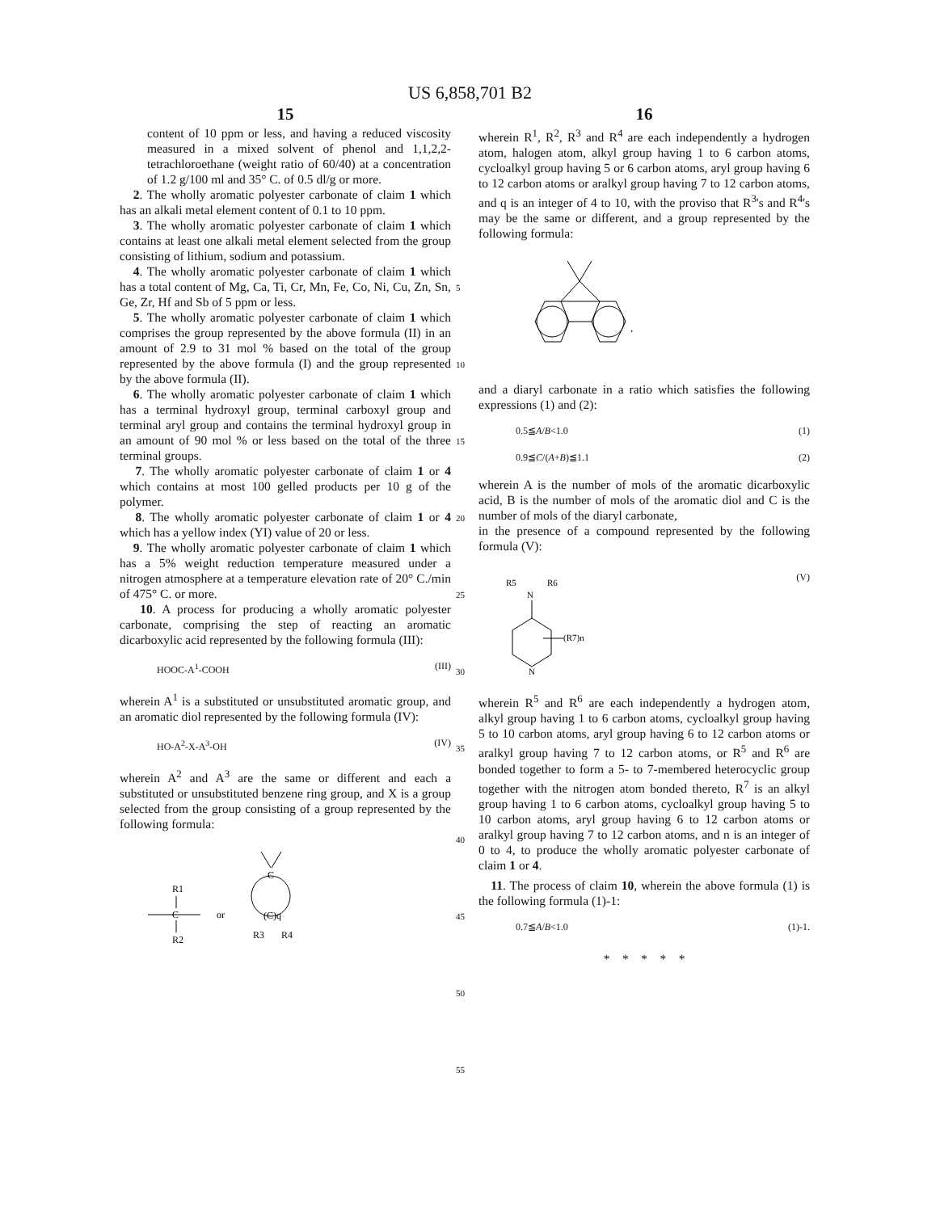US 6,858,701 B2
15
content of 10 ppm or less, and having a reduced viscosity measured in a mixed solvent of phenol and 1,1,2,2-tetrachloroethane (weight ratio of 60/40) at a concentration of 1.2 g/100 ml and 35° C. of 0.5 dl/g or more.
2. The wholly aromatic polyester carbonate of claim 1 which has an alkali metal element content of 0.1 to 10 ppm.
3. The wholly aromatic polyester carbonate of claim 1 which contains at least one alkali metal element selected from the group consisting of lithium, sodium and potassium.
4. The wholly aromatic polyester carbonate of claim 1 which has a total content of Mg, Ca, Ti, Cr, Mn, Fe, Co, Ni, Cu, Zn, Sn, Ge, Zr, Hf and Sb of 5 ppm or less.
5. The wholly aromatic polyester carbonate of claim 1 which comprises the group represented by the above formula (II) in an amount of 2.9 to 31 mol % based on the total of the group represented by the above formula (I) and the group represented by the above formula (II).
6. The wholly aromatic polyester carbonate of claim 1 which has a terminal hydroxyl group, terminal carboxyl group and terminal aryl group and contains the terminal hydroxyl group in an amount of 90 mol % or less based on the total of the three terminal groups.
7. The wholly aromatic polyester carbonate of claim 1 or 4 which contains at most 100 gelled products per 10 g of the polymer.
8. The wholly aromatic polyester carbonate of claim 1 or 4 which has a yellow index (YI) value of 20 or less.
9. The wholly aromatic polyester carbonate of claim 1 which has a 5% weight reduction temperature measured under a nitrogen atmosphere at a temperature elevation rate of 20° C./min of 475° C. or more.
10. A process for producing a wholly aromatic polyester carbonate, comprising the step of reacting an aromatic dicarboxylic acid represented by the following formula (III):
HOOC-A<sup>1</sup>-COOH (III)
wherein A<sup>1</sup> is a substituted or unsubstituted aromatic group, and an aromatic diol represented by the following formula (IV):
HO-A<sup>2</sup>-X-A<sup>3</sup>-OH (IV)
wherein A<sup>2</sup> and A<sup>3</sup> are the same or different and each a substituted or unsubstituted benzene ring group, and X is a group selected from the group consisting of a group represented by the following formula:
R1
C
R2
or
C
(C)q
R3
R4
5
10
15
20
25
30
35
40
45
50
55
16
wherein R<sup>1</sup>, R<sup>2</sup>, R<sup>3</sup> and R<sup>4</sup> are each independently a hydrogen atom, halogen atom, alkyl group having 1 to 6 carbon atoms, cycloalkyl group having 5 or 6 carbon atoms, aryl group having 6 to 12 carbon atoms or aralkyl group having 7 to 12 carbon atoms, and q is an integer of 4 to 10, with the proviso that R<sup>3</sup>'s and R<sup>4</sup>'s may be the same or different, and a group represented by the following formula:
,
and a diaryl carbonate in a ratio which satisfies the following expressions (1) and (2):
0.5≦A/B<1.0 (1)
0.9≦C/(A+B)≦1.1 (2)
wherein A is the number of mols of the aromatic dicarboxylic acid, B is the number of mols of the aromatic diol and C is the number of mols of the diaryl carbonate,
in the presence of a compound represented by the following formula (V):
R5
R6
N
(R7)n
N
(V)
wherein R<sup>5</sup> and R<sup>6</sup> are each independently a hydrogen atom, alkyl group having 1 to 6 carbon atoms, cycloalkyl group having 5 to 10 carbon atoms, aryl group having 6 to 12 carbon atoms or aralkyl group having 7 to 12 carbon atoms, or R<sup>5</sup> and R<sup>6</sup> are bonded together to form a 5- to 7-membered heterocyclic group together with the nitrogen atom bonded thereto, R<sup>7</sup> is an alkyl group having 1 to 6 carbon atoms, cycloalkyl group having 5 to 10 carbon atoms, aryl group having 6 to 12 carbon atoms or aralkyl group having 7 to 12 carbon atoms, and n is an integer of 0 to 4, to produce the wholly aromatic polyester carbonate of claim 1 or 4.
11. The process of claim 10, wherein the above formula (1) is the following formula (1)-1:
0.7≦A/B<1.0 (1)-1.
* * * * *